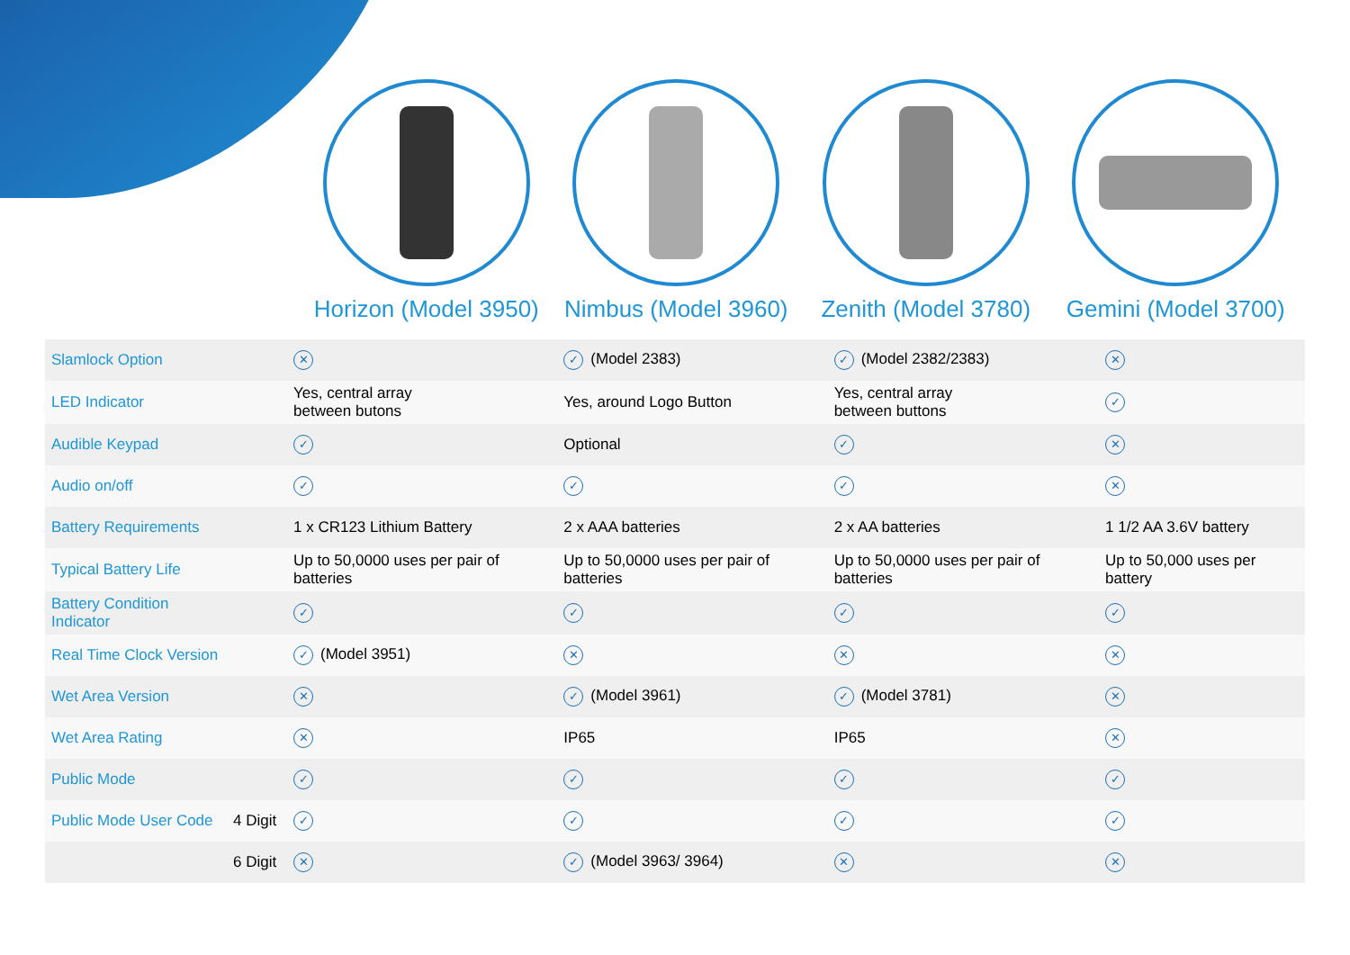Horizon (Model 3950) Nimbus (Model 3960) Zenith (Model 3780) Gemini (Model 3700)
| Slamlock Option | | ✕ | ✓ (Model 2383) | ✓ (Model 2382/2383) | ✕ |
| LED Indicator | | Yes, central array between butons | Yes, around Logo Button | Yes, central array between buttons | ✓ |
| Audible Keypad | | ✓ | Optional | ✓ | ✕ |
| Audio on/off | | ✓ | ✓ | ✓ | ✕ |
| Battery Requirements | | 1 x CR123 Lithium Battery | 2 x AAA batteries | 2 x AA batteries | 1 1/2 AA 3.6V battery |
| Typical Battery Life | | Up to 50,0000 uses per pair of batteries | Up to 50,0000 uses per pair of batteries | Up to 50,0000 uses per pair of batteries | Up to 50,000 uses per battery |
| Battery Condition Indicator | | ✓ | ✓ | ✓ | ✓ |
| Real Time Clock Version | | ✓ (Model 3951) | ✕ | ✕ | ✕ |
| Wet Area Version | | ✕ | ✓ (Model 3961) | ✓ (Model 3781) | ✕ |
| Wet Area Rating | | ✕ | IP65 | IP65 | ✕ |
| Public Mode | | ✓ | ✓ | ✓ | ✓ |
| Public Mode User Code | 4 Digit | ✓ | ✓ | ✓ | ✓ |
| | 6 Digit | ✕ | ✓ (Model 3963/ 3964) | ✕ | ✕ |